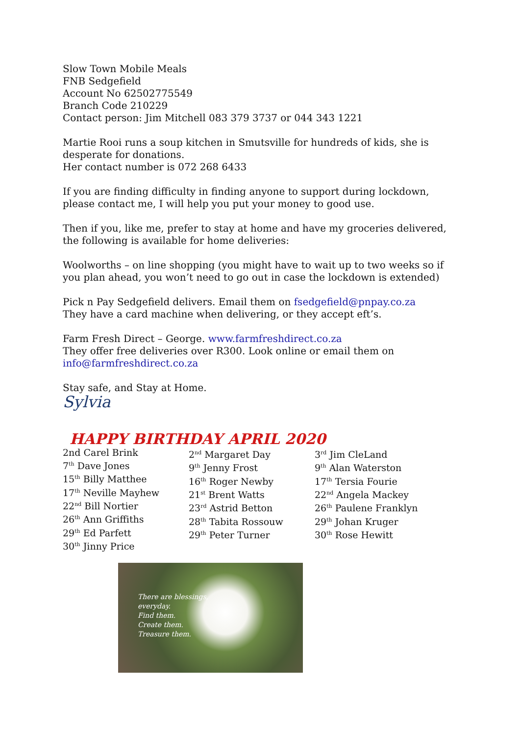Slow Town Mobile Meals
FNB Sedgefield
Account No 62502775549
Branch Code 210229
Contact person: Jim Mitchell 083 379 3737 or 044 343 1221
Martie Rooi runs a soup kitchen in Smutsville for hundreds of kids, she is desperate for donations.
Her contact number is 072 268 6433
If you are finding difficulty in finding anyone to support during lockdown, please contact me, I will help you put your money to good use.
Then if you, like me, prefer to stay at home and have my groceries delivered, the following is available for home deliveries:
Woolworths – on line shopping (you might have to wait up to two weeks so if you plan ahead, you won’t need to go out in case the lockdown is extended)
Pick n Pay Sedgefield delivers. Email them on fsedgefield@pnpay.co.za
They have a card machine when delivering, or they accept eft’s.
Farm Fresh Direct – George. www.farmfreshdirect.co.za
They offer free deliveries over R300. Look online or email them on info@farmfreshdirect.co.za
Stay safe, and Stay at Home.
Sylvia
HAPPY BIRTHDAY APRIL 2020
2nd Carel Brink
7<sup>th</sup> Dave Jones
15<sup>th</sup> Billy Matthee
17<sup>th</sup> Neville Mayhew
22<sup>nd</sup> Bill Nortier
26<sup>th</sup> Ann Griffiths
29<sup>th</sup> Ed Parfett
30<sup>th</sup> Jinny Price
2<sup>nd</sup> Margaret Day
9<sup>th</sup> Jenny Frost
16<sup>th</sup> Roger Newby
21<sup>st</sup> Brent Watts
23<sup>rd</sup> Astrid Betton
28<sup>th</sup> Tabita Rossouw
29<sup>th</sup> Peter Turner
3<sup>rd</sup> Jim CleLand
9<sup>th</sup> Alan Waterston
17<sup>th</sup> Tersia Fourie
22<sup>nd</sup> Angela Mackey
26<sup>th</sup> Paulene Franklyn
29<sup>th</sup> Johan Kruger
30<sup>th</sup> Rose Hewitt
There are blessings,
everyday.
Find them.
Create them.
Treasure them.